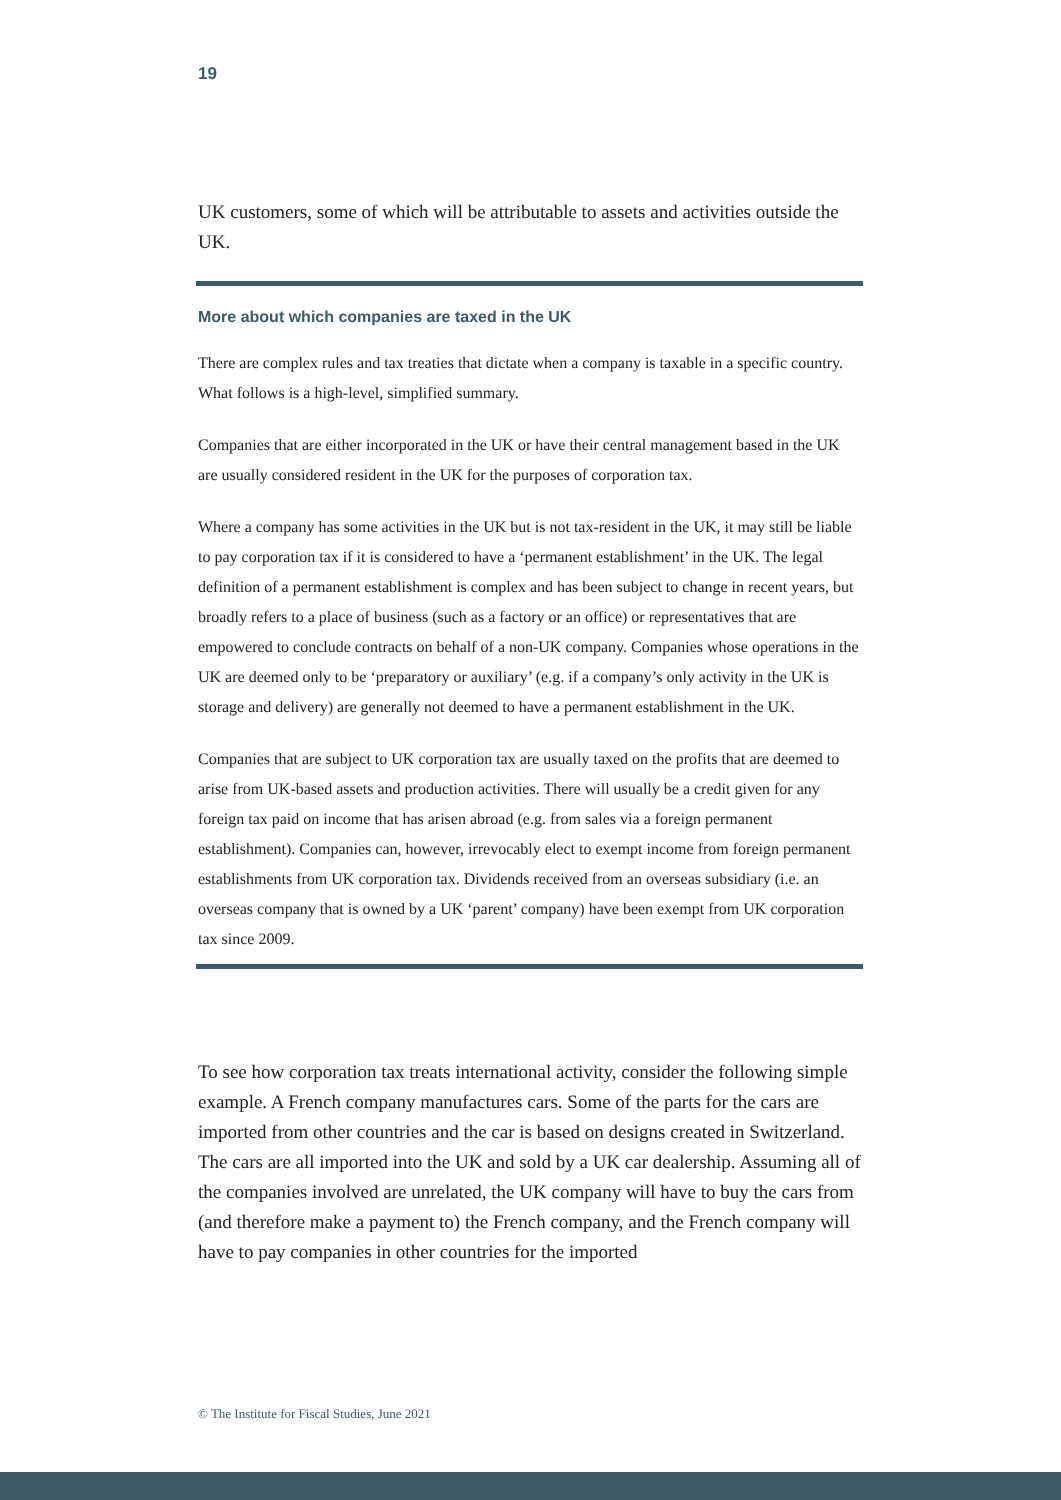19
UK customers, some of which will be attributable to assets and activities outside the UK.
More about which companies are taxed in the UK
There are complex rules and tax treaties that dictate when a company is taxable in a specific country. What follows is a high-level, simplified summary.
Companies that are either incorporated in the UK or have their central management based in the UK are usually considered resident in the UK for the purposes of corporation tax.
Where a company has some activities in the UK but is not tax-resident in the UK, it may still be liable to pay corporation tax if it is considered to have a ‘permanent establishment’ in the UK. The legal definition of a permanent establishment is complex and has been subject to change in recent years, but broadly refers to a place of business (such as a factory or an office) or representatives that are empowered to conclude contracts on behalf of a non-UK company. Companies whose operations in the UK are deemed only to be ‘preparatory or auxiliary’ (e.g. if a company’s only activity in the UK is storage and delivery) are generally not deemed to have a permanent establishment in the UK.
Companies that are subject to UK corporation tax are usually taxed on the profits that are deemed to arise from UK-based assets and production activities. There will usually be a credit given for any foreign tax paid on income that has arisen abroad (e.g. from sales via a foreign permanent establishment). Companies can, however, irrevocably elect to exempt income from foreign permanent establishments from UK corporation tax. Dividends received from an overseas subsidiary (i.e. an overseas company that is owned by a UK ‘parent’ company) have been exempt from UK corporation tax since 2009.
To see how corporation tax treats international activity, consider the following simple example. A French company manufactures cars. Some of the parts for the cars are imported from other countries and the car is based on designs created in Switzerland. The cars are all imported into the UK and sold by a UK car dealership. Assuming all of the companies involved are unrelated, the UK company will have to buy the cars from (and therefore make a payment to) the French company, and the French company will have to pay companies in other countries for the imported
© The Institute for Fiscal Studies, June 2021